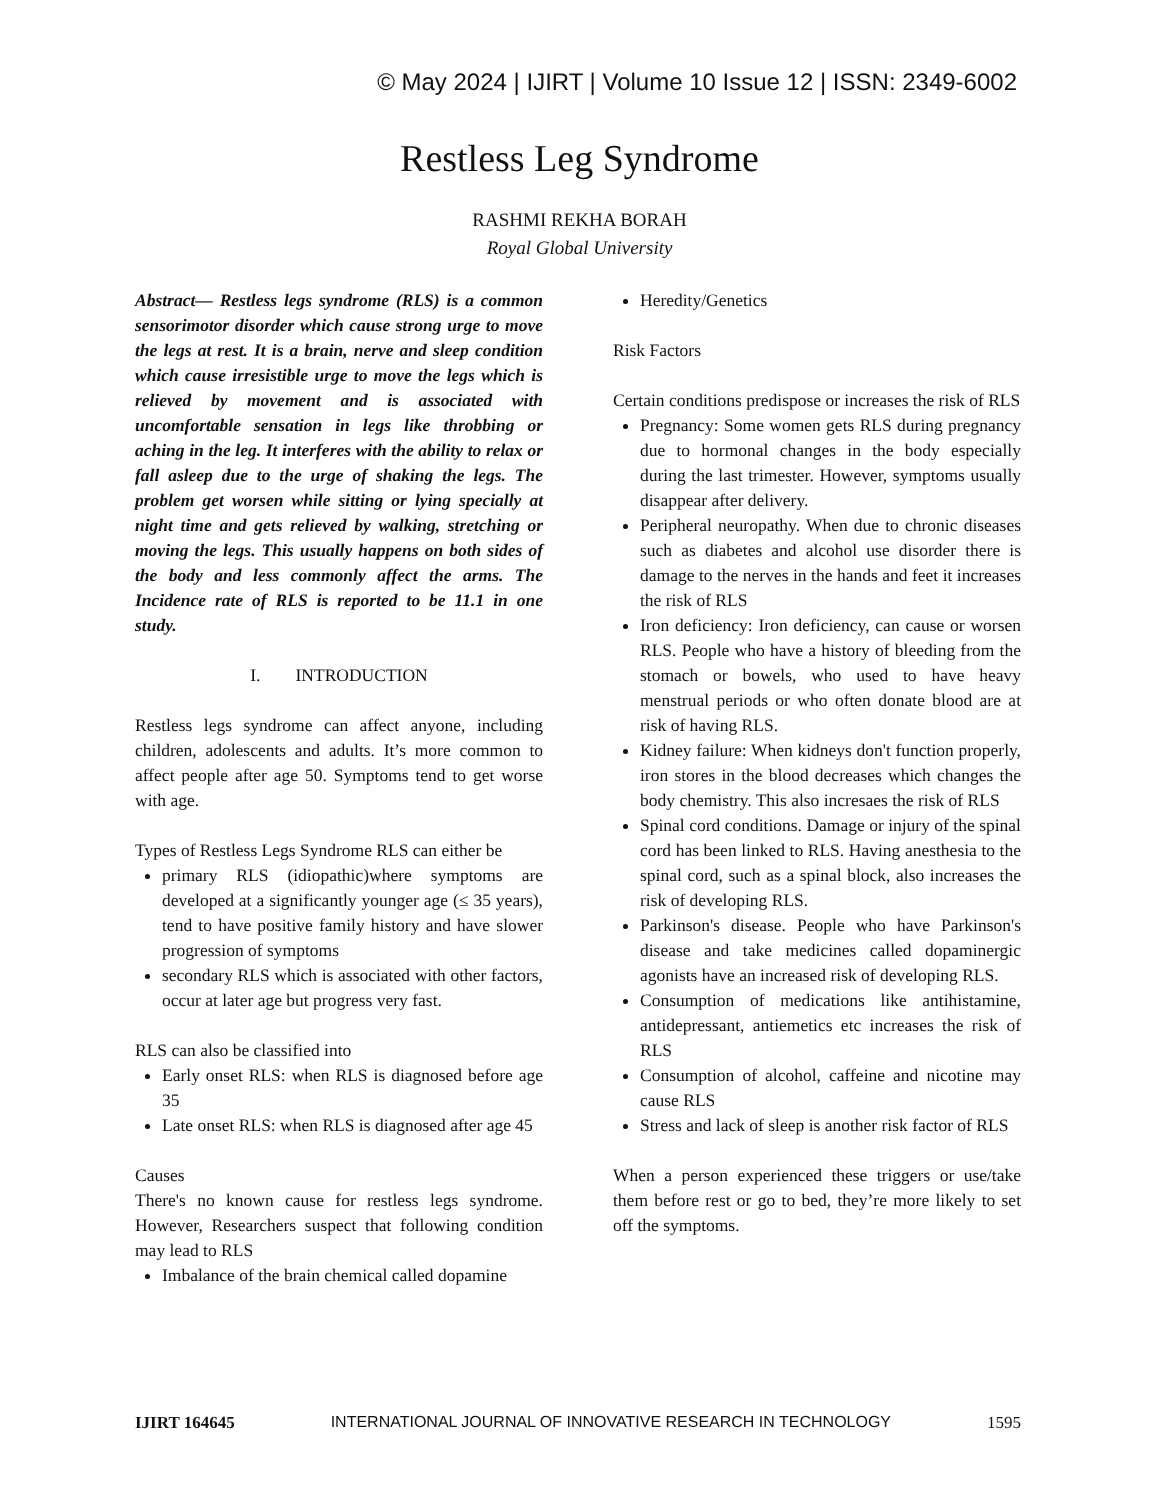© May 2024 | IJIRT | Volume 10 Issue 12 | ISSN: 2349-6002
Restless Leg Syndrome
RASHMI REKHA BORAH
Royal Global University
Abstract— Restless legs syndrome (RLS) is a common sensorimotor disorder which cause strong urge to move the legs at rest. It is a brain, nerve and sleep condition which cause irresistible urge to move the legs which is relieved by movement and is associated with uncomfortable sensation in legs like throbbing or aching in the leg. It interferes with the ability to relax or fall asleep due to the urge of shaking the legs. The problem get worsen while sitting or lying specially at night time and gets relieved by walking, stretching or moving the legs. This usually happens on both sides of the body and less commonly affect the arms. The Incidence rate of RLS is reported to be 11.1 in one study.
I. INTRODUCTION
Restless legs syndrome can affect anyone, including children, adolescents and adults. It’s more common to affect people after age 50. Symptoms tend to get worse with age.
Types of Restless Legs Syndrome RLS can either be
primary RLS (idiopathic)where symptoms are developed at a significantly younger age (≤ 35 years), tend to have positive family history and have slower progression of symptoms
secondary RLS which is associated with other factors, occur at later age but progress very fast.
RLS can also be classified into
Early onset RLS: when RLS is diagnosed before age 35
Late onset RLS: when RLS is diagnosed after age 45
Causes
There's no known cause for restless legs syndrome. However, Researchers suspect that following condition may lead to RLS
Imbalance of the brain chemical called dopamine
Heredity/Genetics
Risk Factors
Certain conditions predispose or increases the risk of RLS
Pregnancy: Some women gets RLS during pregnancy due to hormonal changes in the body especially during the last trimester. However, symptoms usually disappear after delivery.
Peripheral neuropathy. When due to chronic diseases such as diabetes and alcohol use disorder there is damage to the nerves in the hands and feet it increases the risk of RLS
Iron deficiency: Iron deficiency, can cause or worsen RLS. People who have a history of bleeding from the stomach or bowels, who used to have heavy menstrual periods or who often donate blood are at risk of having RLS.
Kidney failure: When kidneys don't function properly, iron stores in the blood decreases which changes the body chemistry. This also incresaes the risk of RLS
Spinal cord conditions. Damage or injury of the spinal cord has been linked to RLS. Having anesthesia to the spinal cord, such as a spinal block, also increases the risk of developing RLS.
Parkinson's disease. People who have Parkinson's disease and take medicines called dopaminergic agonists have an increased risk of developing RLS.
Consumption of medications like antihistamine, antidepressant, antiemetics etc increases the risk of RLS
Consumption of alcohol, caffeine and nicotine may cause RLS
Stress and lack of sleep is another risk factor of RLS
When a person experienced these triggers or use/take them before rest or go to bed, they’re more likely to set off the symptoms.
IJIRT 164645 INTERNATIONAL JOURNAL OF INNOVATIVE RESEARCH IN TECHNOLOGY 1595